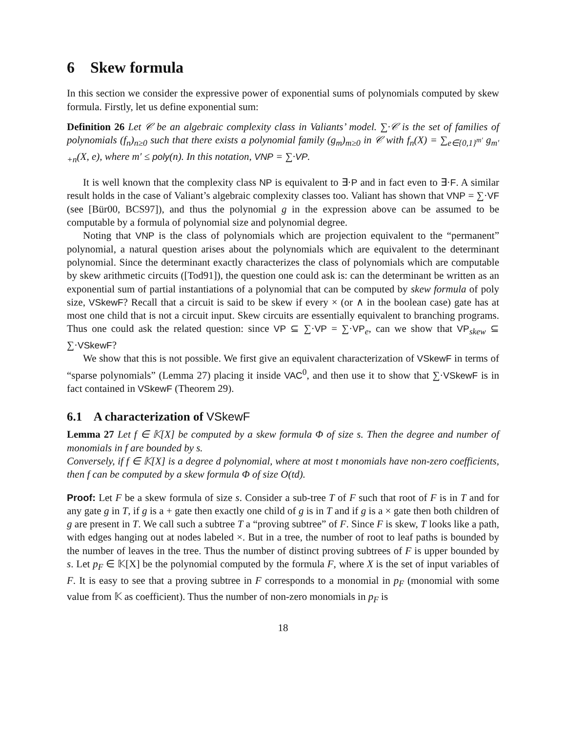6 Skew formula
In this section we consider the expressive power of exponential sums of polynomials computed by skew formula. Firstly, let us define exponential sum:
Definition 26 Let 𝒞 be an algebraic complexity class in Valiants’ model. ∑·𝒞 is the set of families of polynomials (f<sub>n</sub>)<sub>n≥0</sub> such that there exists a polynomial family (g<sub>m</sub>)<sub>m≥0</sub> in 𝒞 with f<sub>n</sub>(X) = ∑<sub>e∈{0,1}<sup>m′</sup></sub> g<sub>m′+n</sub>(X, e), where m′ ≤ poly(n). In this notation, VNP = ∑·VP.
It is well known that the complexity class NP is equivalent to ∃·P and in fact even to ∃·F. A similar result holds in the case of Valiant’s algebraic complexity classes too. Valiant has shown that VNP = ∑·VF (see [Bür00, BCS97]), and thus the polynomial g in the expression above can be assumed to be computable by a formula of polynomial size and polynomial degree.
Noting that VNP is the class of polynomials which are projection equivalent to the “permanent” polynomial, a natural question arises about the polynomials which are equivalent to the determinant polynomial. Since the determinant exactly characterizes the class of polynomials which are computable by skew arithmetic circuits ([Tod91]), the question one could ask is: can the determinant be written as an exponential sum of partial instantiations of a polynomial that can be computed by skew formula of poly size, VSkewF? Recall that a circuit is said to be skew if every × (or ∧ in the boolean case) gate has at most one child that is not a circuit input. Skew circuits are essentially equivalent to branching programs. Thus one could ask the related question: since VP ⊆ ∑·VP = ∑·VP<sub>e</sub>, can we show that VP<sub>skew</sub> ⊆ ∑·VSkewF?
We show that this is not possible. We first give an equivalent characterization of VSkewF in terms of “sparse polynomials” (Lemma 27) placing it inside VAC<sup>0</sup>, and then use it to show that ∑·VSkewF is in fact contained in VSkewF (Theorem 29).
6.1 A characterization of VSkewF
Lemma 27 Let f ∈ 𝕂[X] be computed by a skew formula Φ of size s. Then the degree and number of monomials in f are bounded by s.
Conversely, if f ∈ 𝕂[X] is a degree d polynomial, where at most t monomials have non-zero coefficients, then f can be computed by a skew formula Φ of size O(td).
Proof: Let F be a skew formula of size s. Consider a sub-tree T of F such that root of F is in T and for any gate g in T, if g is a + gate then exactly one child of g is in T and if g is a × gate then both children of g are present in T. We call such a subtree T a “proving subtree” of F. Since F is skew, T looks like a path, with edges hanging out at nodes labeled ×. But in a tree, the number of root to leaf paths is bounded by the number of leaves in the tree. Thus the number of distinct proving subtrees of F is upper bounded by s. Let p<sub>F</sub> ∈ 𝕂[X] be the polynomial computed by the formula F, where X is the set of input variables of F. It is easy to see that a proving subtree in F corresponds to a monomial in p<sub>F</sub> (monomial with some value from 𝕂 as coefficient). Thus the number of non-zero monomials in p<sub>F</sub> is
18